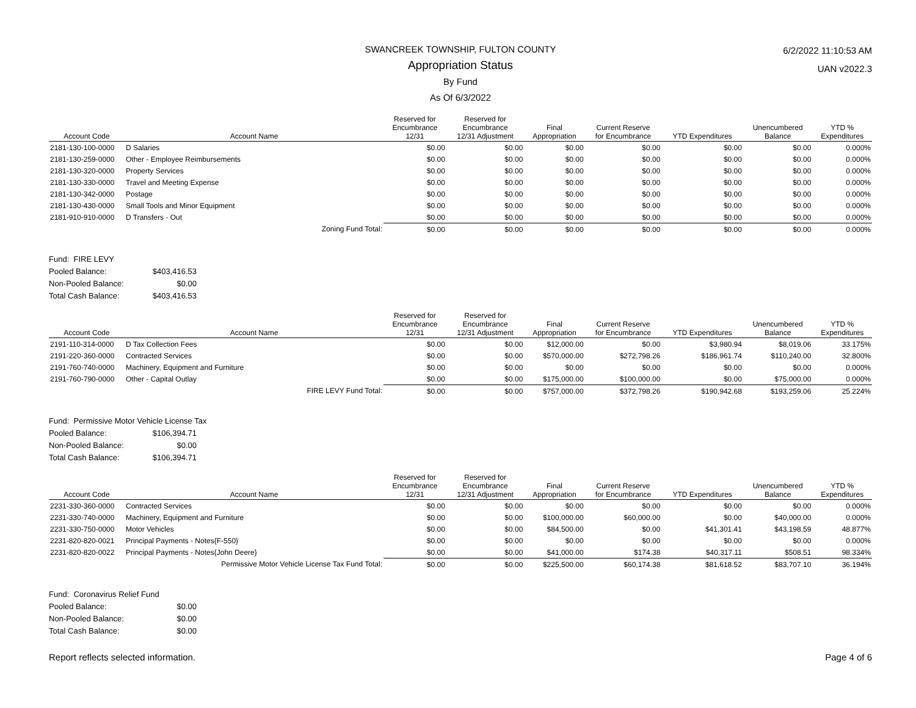6/2/2022 11:10:53 AM
UAN v2022.3
SWANCREEK TOWNSHIP, FULTON COUNTY
Appropriation Status
By Fund
As Of 6/3/2022
| Account Code | Account Name | Reserved for Encumbrance 12/31 | Reserved for Encumbrance 12/31 Adjustment | Final Appropriation | Current Reserve for Encumbrance | YTD Expenditures | Unencumbered Balance | YTD % Expenditures |
| --- | --- | --- | --- | --- | --- | --- | --- | --- |
| 2181-130-100-0000 | D Salaries | $0.00 | $0.00 | $0.00 | $0.00 | $0.00 | $0.00 | 0.000% |
| 2181-130-259-0000 | Other - Employee Reimbursements | $0.00 | $0.00 | $0.00 | $0.00 | $0.00 | $0.00 | 0.000% |
| 2181-130-320-0000 | Property Services | $0.00 | $0.00 | $0.00 | $0.00 | $0.00 | $0.00 | 0.000% |
| 2181-130-330-0000 | Travel and Meeting Expense | $0.00 | $0.00 | $0.00 | $0.00 | $0.00 | $0.00 | 0.000% |
| 2181-130-342-0000 | Postage | $0.00 | $0.00 | $0.00 | $0.00 | $0.00 | $0.00 | 0.000% |
| 2181-130-430-0000 | Small Tools and Minor Equipment | $0.00 | $0.00 | $0.00 | $0.00 | $0.00 | $0.00 | 0.000% |
| 2181-910-910-0000 | D Transfers - Out | $0.00 | $0.00 | $0.00 | $0.00 | $0.00 | $0.00 | 0.000% |
| | Zoning Fund Total: | $0.00 | $0.00 | $0.00 | $0.00 | $0.00 | $0.00 | 0.000% |
Fund: FIRE LEVY
Pooled Balance: $403,416.53
Non-Pooled Balance: $0.00
Total Cash Balance: $403,416.53
| Account Code | Account Name | Reserved for Encumbrance 12/31 | Reserved for Encumbrance 12/31 Adjustment | Final Appropriation | Current Reserve for Encumbrance | YTD Expenditures | Unencumbered Balance | YTD % Expenditures |
| --- | --- | --- | --- | --- | --- | --- | --- | --- |
| 2191-110-314-0000 | D Tax Collection Fees | $0.00 | $0.00 | $12,000.00 | $0.00 | $3,980.94 | $8,019.06 | 33.175% |
| 2191-220-360-0000 | Contracted Services | $0.00 | $0.00 | $570,000.00 | $272,798.26 | $186,961.74 | $110,240.00 | 32.800% |
| 2191-760-740-0000 | Machinery, Equipment and Furniture | $0.00 | $0.00 | $0.00 | $0.00 | $0.00 | $0.00 | 0.000% |
| 2191-760-790-0000 | Other - Capital Outlay | $0.00 | $0.00 | $175,000.00 | $100,000.00 | $0.00 | $75,000.00 | 0.000% |
| | FIRE LEVY Fund Total: | $0.00 | $0.00 | $757,000.00 | $372,798.26 | $190,942.68 | $193,259.06 | 25.224% |
Fund: Permissive Motor Vehicle License Tax
Pooled Balance: $106,394.71
Non-Pooled Balance: $0.00
Total Cash Balance: $106,394.71
| Account Code | Account Name | Reserved for Encumbrance 12/31 | Reserved for Encumbrance 12/31 Adjustment | Final Appropriation | Current Reserve for Encumbrance | YTD Expenditures | Unencumbered Balance | YTD % Expenditures |
| --- | --- | --- | --- | --- | --- | --- | --- | --- |
| 2231-330-360-0000 | Contracted Services | $0.00 | $0.00 | $0.00 | $0.00 | $0.00 | $0.00 | 0.000% |
| 2231-330-740-0000 | Machinery, Equipment and Furniture | $0.00 | $0.00 | $100,000.00 | $60,000.00 | $0.00 | $40,000.00 | 0.000% |
| 2231-330-750-0000 | Motor Vehicles | $0.00 | $0.00 | $84,500.00 | $0.00 | $41,301.41 | $43,198.59 | 48.877% |
| 2231-820-820-0021 | Principal Payments - Notes{F-550} | $0.00 | $0.00 | $0.00 | $0.00 | $0.00 | $0.00 | 0.000% |
| 2231-820-820-0022 | Principal Payments - Notes{John Deere} | $0.00 | $0.00 | $41,000.00 | $174.38 | $40,317.11 | $508.51 | 98.334% |
| | Permissive Motor Vehicle License Tax Fund Total: | $0.00 | $0.00 | $225,500.00 | $60,174.38 | $81,618.52 | $83,707.10 | 36.194% |
Fund: Coronavirus Relief Fund
Pooled Balance: $0.00
Non-Pooled Balance: $0.00
Total Cash Balance: $0.00
Report reflects selected information. Page 4 of 6